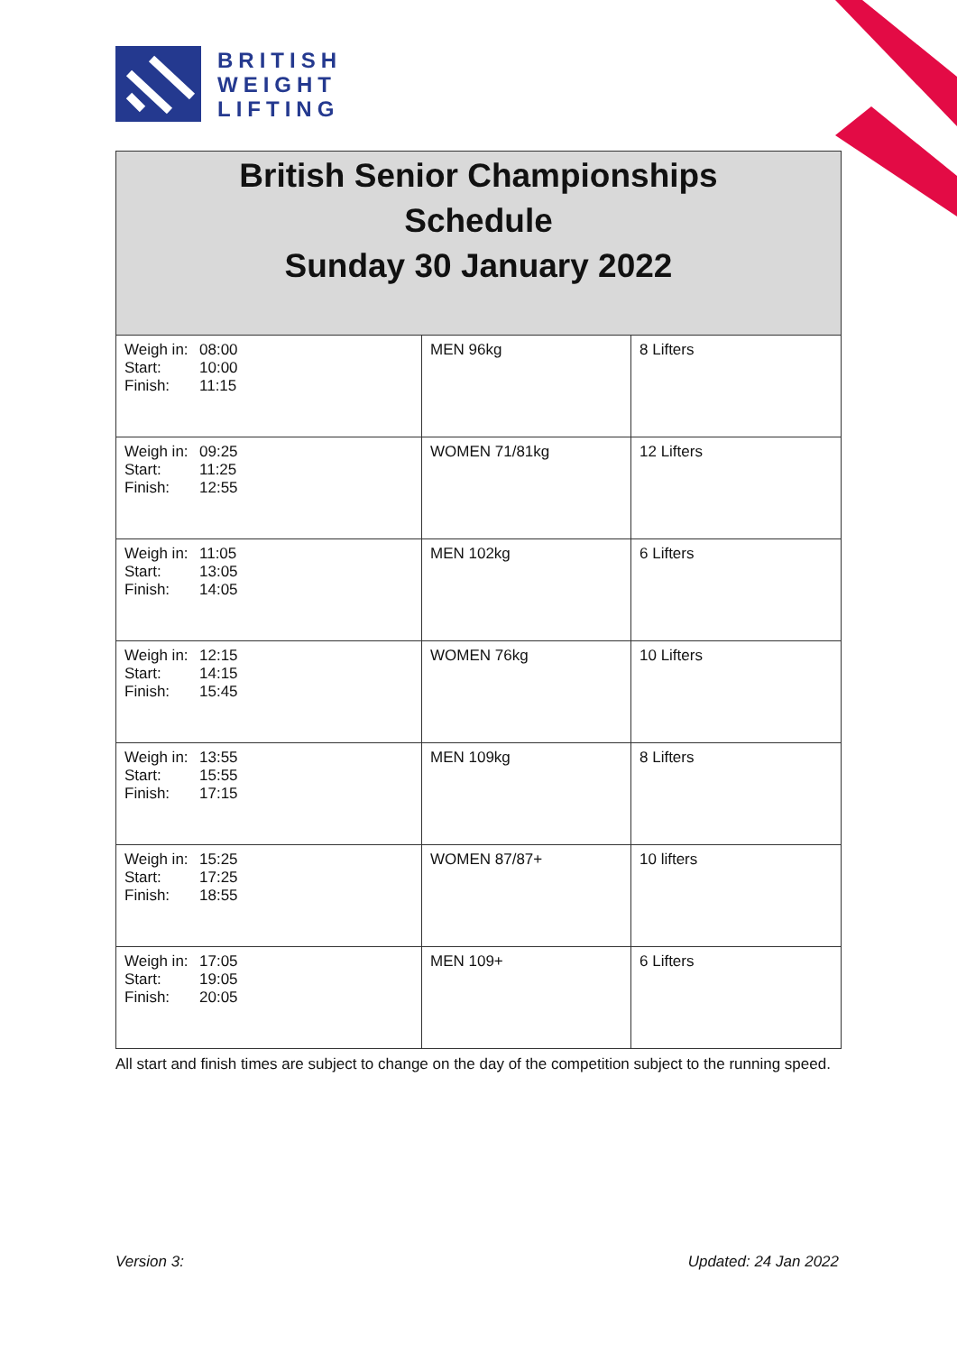BRITISH
WEIGHT
LIFTING
| British Senior Championships Schedule Sunday 30 January 2022 | | |
| --- | --- | --- |
| Weigh in: 08:00 Start: 10:00 Finish: 11:15 | MEN 96kg | 8 Lifters |
| Weigh in: 09:25 Start: 11:25 Finish: 12:55 | WOMEN 71/81kg | 12 Lifters |
| Weigh in: 11:05 Start: 13:05 Finish: 14:05 | MEN 102kg | 6 Lifters |
| Weigh in: 12:15 Start: 14:15 Finish: 15:45 | WOMEN 76kg | 10 Lifters |
| Weigh in: 13:55 Start: 15:55 Finish: 17:15 | MEN 109kg | 8 Lifters |
| Weigh in: 15:25 Start: 17:25 Finish: 18:55 | WOMEN 87/87+ | 10 lifters |
| Weigh in: 17:05 Start: 19:05 Finish: 20:05 | MEN 109+ | 6 Lifters |
All start and finish times are subject to change on the day of the competition subject to the running speed.
Version 3: Updated: 24 Jan 2022